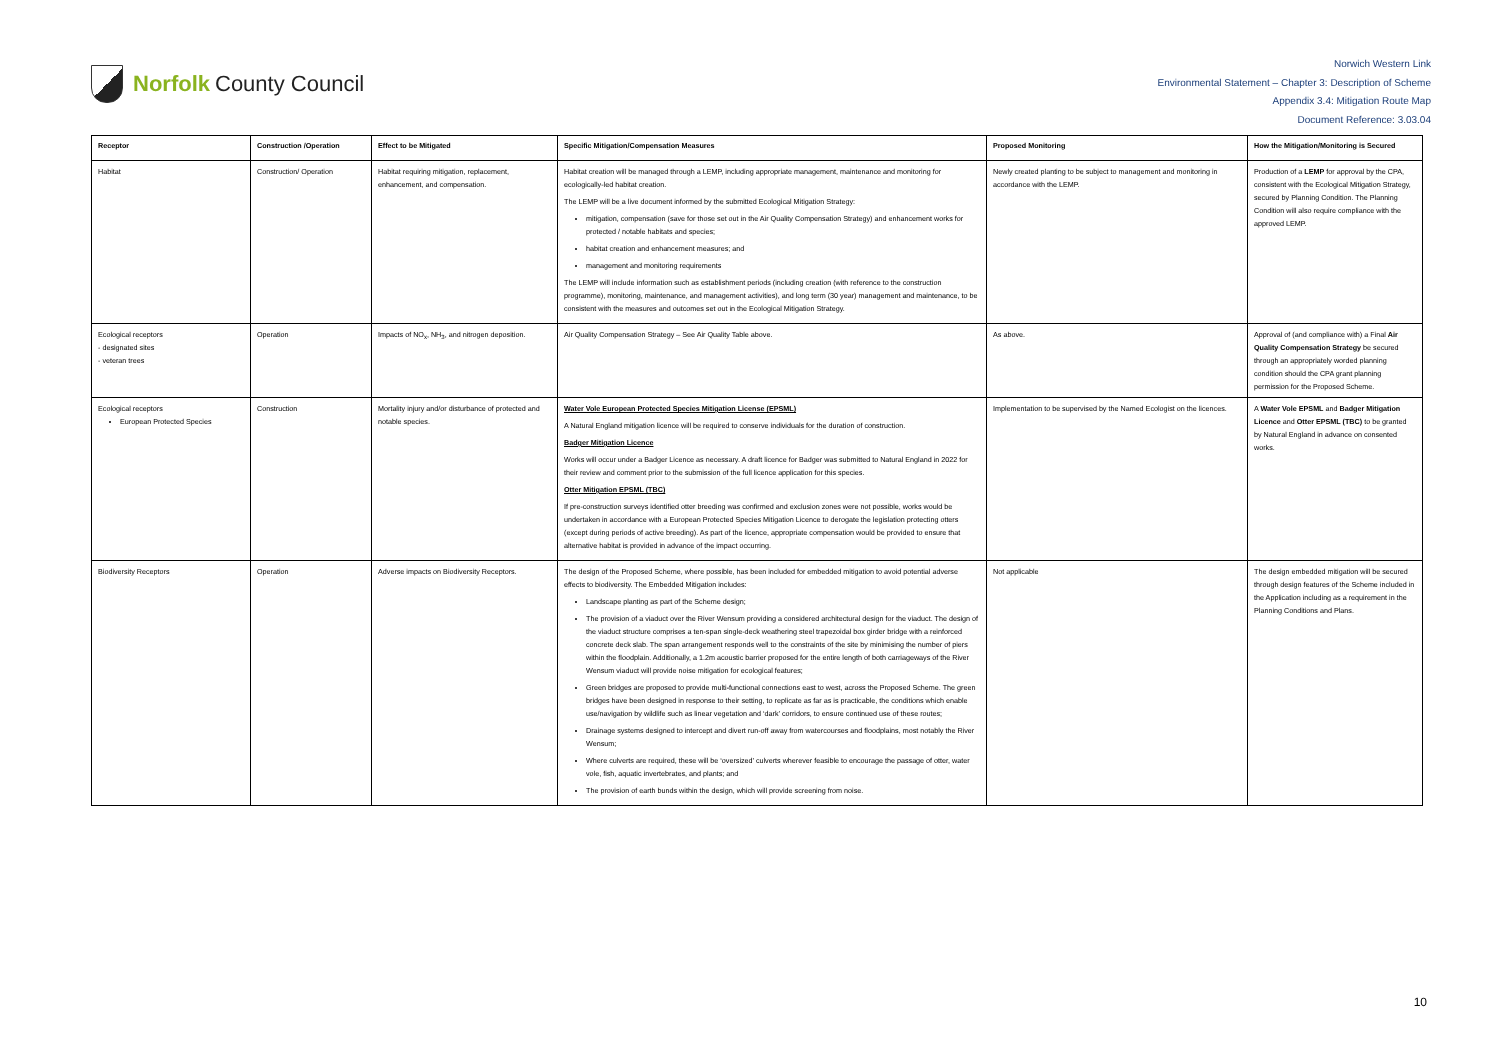Norfolk County Council
Norwich Western Link
Environmental Statement – Chapter 3: Description of Scheme
Appendix 3.4: Mitigation Route Map
Document Reference: 3.03.04
| Receptor | Construction /Operation | Effect to be Mitigated | Specific Mitigation/Compensation Measures | Proposed Monitoring | How the Mitigation/Monitoring is Secured |
| --- | --- | --- | --- | --- | --- |
| Habitat | Construction/ Operation | Habitat requiring mitigation, replacement, enhancement, and compensation. | Habitat creation will be managed through a LEMP, including appropriate management, maintenance and monitoring for ecologically-led habitat creation. The LEMP will be a live document informed by the submitted Ecological Mitigation Strategy: mitigation, compensation (save for those set out in the Air Quality Compensation Strategy) and enhancement works for protected / notable habitats and species; habitat creation and enhancement measures; and management and monitoring requirements The LEMP will include information such as establishment periods (including creation (with reference to the construction programme), monitoring, maintenance, and management activities), and long term (30 year) management and maintenance, to be consistent with the measures and outcomes set out in the Ecological Mitigation Strategy. | Newly created planting to be subject to management and monitoring in accordance with the LEMP. | Production of a LEMP for approval by the CPA, consistent with the Ecological Mitigation Strategy, secured by Planning Condition. The Planning Condition will also require compliance with the approved LEMP. |
| Ecological receptors - designated sites - veteran trees | Operation | Impacts of NO<sub>x</sub>, NH<sub>3</sub>, and nitrogen deposition. | Air Quality Compensation Strategy – See Air Quality Table above. | As above. | Approval of (and compliance with) a Final Air Quality Compensation Strategy be secured through an appropriately worded planning condition should the CPA grant planning permission for the Proposed Scheme. |
| Ecological receptors European Protected Species | Construction | Mortality injury and/or disturbance of protected and notable species. | Water Vole European Protected Species Mitigation License (EPSML) A Natural England mitigation licence will be required to conserve individuals for the duration of construction. Badger Mitigation Licence Works will occur under a Badger Licence as necessary. A draft licence for Badger was submitted to Natural England in 2022 for their review and comment prior to the submission of the full licence application for this species. Otter Mitigation EPSML (TBC) If pre-construction surveys identified otter breeding was confirmed and exclusion zones were not possible, works would be undertaken in accordance with a European Protected Species Mitigation Licence to derogate the legislation protecting otters (except during periods of active breeding). As part of the licence, appropriate compensation would be provided to ensure that alternative habitat is provided in advance of the impact occurring. | Implementation to be supervised by the Named Ecologist on the licences. | A Water Vole EPSML and Badger Mitigation Licence and Otter EPSML (TBC) to be granted by Natural England in advance on consented works. |
| Biodiversity Receptors | Operation | Adverse impacts on Biodiversity Receptors. | The design of the Proposed Scheme, where possible, has been included for embedded mitigation to avoid potential adverse effects to biodiversity. The Embedded Mitigation includes: Landscape planting as part of the Scheme design; The provision of a viaduct over the River Wensum providing a considered architectural design for the viaduct. The design of the viaduct structure comprises a ten-span single-deck weathering steel trapezoidal box girder bridge with a reinforced concrete deck slab. The span arrangement responds well to the constraints of the site by minimising the number of piers within the floodplain. Additionally, a 1.2m acoustic barrier proposed for the entire length of both carriageways of the River Wensum viaduct will provide noise mitigation for ecological features; Green bridges are proposed to provide multi-functional connections east to west, across the Proposed Scheme. The green bridges have been designed in response to their setting, to replicate as far as is practicable, the conditions which enable use/navigation by wildlife such as linear vegetation and ‘dark’ corridors, to ensure continued use of these routes; Drainage systems designed to intercept and divert run-off away from watercourses and floodplains, most notably the River Wensum; Where culverts are required, these will be ‘oversized’ culverts wherever feasible to encourage the passage of otter, water vole, fish, aquatic invertebrates, and plants; and The provision of earth bunds within the design, which will provide screening from noise. | Not applicable | The design embedded mitigation will be secured through design features of the Scheme included in the Application including as a requirement in the Planning Conditions and Plans. |
10